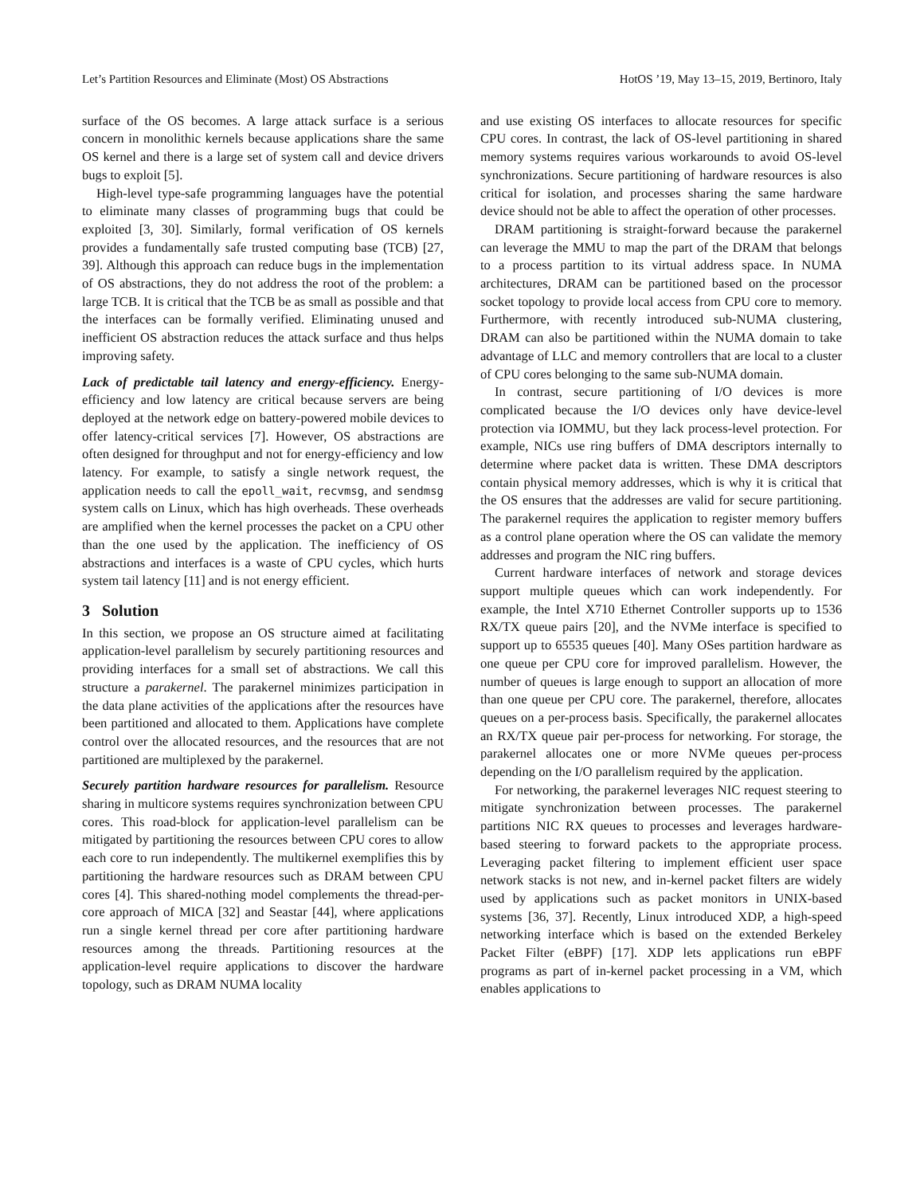Let’s Partition Resources and Eliminate (Most) OS Abstractions HotOS ’19, May 13–15, 2019, Bertinoro, Italy
surface of the OS becomes. A large attack surface is a serious concern in monolithic kernels because applications share the same OS kernel and there is a large set of system call and device drivers bugs to exploit [5].
High-level type-safe programming languages have the potential to eliminate many classes of programming bugs that could be exploited [3, 30]. Similarly, formal verification of OS kernels provides a fundamentally safe trusted computing base (TCB) [27, 39]. Although this approach can reduce bugs in the implementation of OS abstractions, they do not address the root of the problem: a large TCB. It is critical that the TCB be as small as possible and that the interfaces can be formally verified. Eliminating unused and inefficient OS abstraction reduces the attack surface and thus helps improving safety.
Lack of predictable tail latency and energy-efficiency. Energy-efficiency and low latency are critical because servers are being deployed at the network edge on battery-powered mobile devices to offer latency-critical services [7]. However, OS abstractions are often designed for throughput and not for energy-efficiency and low latency. For example, to satisfy a single network request, the application needs to call the epoll_wait, recvmsg, and sendmsg system calls on Linux, which has high overheads. These overheads are amplified when the kernel processes the packet on a CPU other than the one used by the application. The inefficiency of OS abstractions and interfaces is a waste of CPU cycles, which hurts system tail latency [11] and is not energy efficient.
3 Solution
In this section, we propose an OS structure aimed at facilitating application-level parallelism by securely partitioning resources and providing interfaces for a small set of abstractions. We call this structure a parakernel. The parakernel minimizes participation in the data plane activities of the applications after the resources have been partitioned and allocated to them. Applications have complete control over the allocated resources, and the resources that are not partitioned are multiplexed by the parakernel.
Securely partition hardware resources for parallelism. Resource sharing in multicore systems requires synchronization between CPU cores. This road-block for application-level parallelism can be mitigated by partitioning the resources between CPU cores to allow each core to run independently. The multikernel exemplifies this by partitioning the hardware resources such as DRAM between CPU cores [4]. This shared-nothing model complements the thread-per-core approach of MICA [32] and Seastar [44], where applications run a single kernel thread per core after partitioning hardware resources among the threads. Partitioning resources at the application-level require applications to discover the hardware topology, such as DRAM NUMA locality
and use existing OS interfaces to allocate resources for specific CPU cores. In contrast, the lack of OS-level partitioning in shared memory systems requires various workarounds to avoid OS-level synchronizations. Secure partitioning of hardware resources is also critical for isolation, and processes sharing the same hardware device should not be able to affect the operation of other processes.
DRAM partitioning is straight-forward because the parakernel can leverage the MMU to map the part of the DRAM that belongs to a process partition to its virtual address space. In NUMA architectures, DRAM can be partitioned based on the processor socket topology to provide local access from CPU core to memory. Furthermore, with recently introduced sub-NUMA clustering, DRAM can also be partitioned within the NUMA domain to take advantage of LLC and memory controllers that are local to a cluster of CPU cores belonging to the same sub-NUMA domain.
In contrast, secure partitioning of I/O devices is more complicated because the I/O devices only have device-level protection via IOMMU, but they lack process-level protection. For example, NICs use ring buffers of DMA descriptors internally to determine where packet data is written. These DMA descriptors contain physical memory addresses, which is why it is critical that the OS ensures that the addresses are valid for secure partitioning. The parakernel requires the application to register memory buffers as a control plane operation where the OS can validate the memory addresses and program the NIC ring buffers.
Current hardware interfaces of network and storage devices support multiple queues which can work independently. For example, the Intel X710 Ethernet Controller supports up to 1536 RX/TX queue pairs [20], and the NVMe interface is specified to support up to 65535 queues [40]. Many OSes partition hardware as one queue per CPU core for improved parallelism. However, the number of queues is large enough to support an allocation of more than one queue per CPU core. The parakernel, therefore, allocates queues on a per-process basis. Specifically, the parakernel allocates an RX/TX queue pair per-process for networking. For storage, the parakernel allocates one or more NVMe queues per-process depending on the I/O parallelism required by the application.
For networking, the parakernel leverages NIC request steering to mitigate synchronization between processes. The parakernel partitions NIC RX queues to processes and leverages hardware-based steering to forward packets to the appropriate process. Leveraging packet filtering to implement efficient user space network stacks is not new, and in-kernel packet filters are widely used by applications such as packet monitors in UNIX-based systems [36, 37]. Recently, Linux introduced XDP, a high-speed networking interface which is based on the extended Berkeley Packet Filter (eBPF) [17]. XDP lets applications run eBPF programs as part of in-kernel packet processing in a VM, which enables applications to